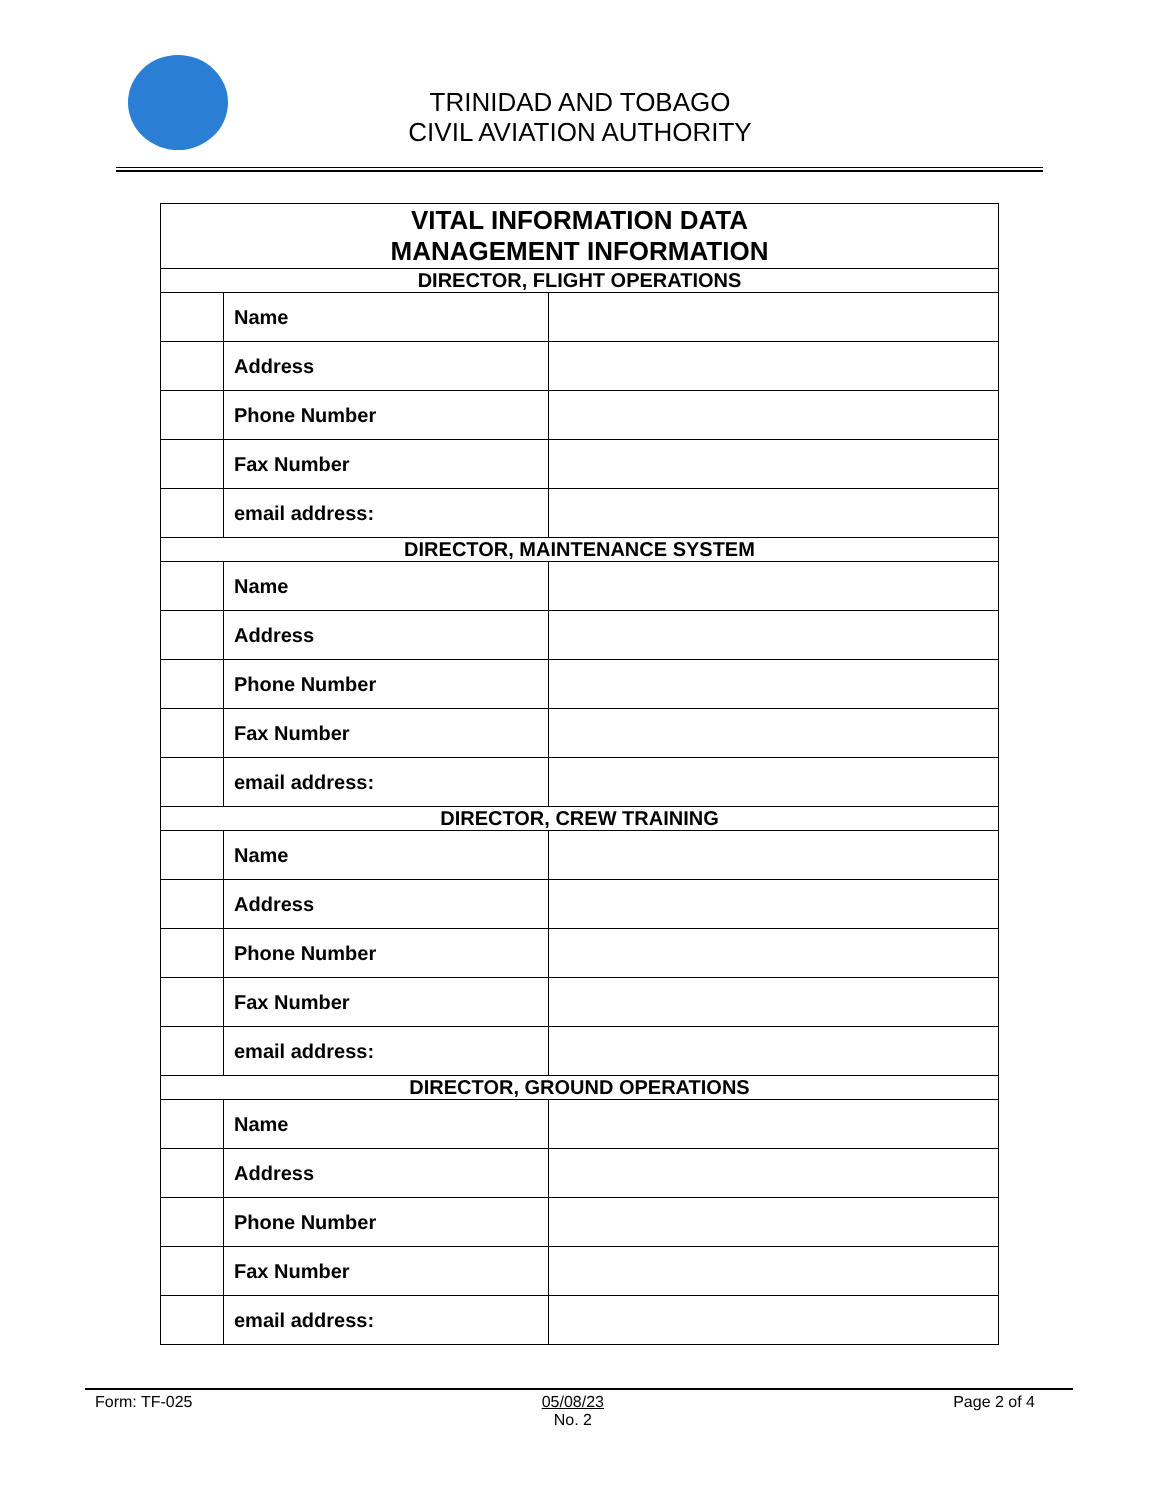TRINIDAD AND TOBAGO
CIVIL AVIATION AUTHORITY
| VITAL INFORMATION DATA MANAGEMENT INFORMATION | | |
| DIRECTOR, FLIGHT OPERATIONS | | |
| | Name | |
| | Address | |
| | Phone Number | |
| | Fax Number | |
| | email address: | |
| DIRECTOR, MAINTENANCE SYSTEM | | |
| | Name | |
| | Address | |
| | Phone Number | |
| | Fax Number | |
| | email address: | |
| DIRECTOR, CREW TRAINING | | |
| | Name | |
| | Address | |
| | Phone Number | |
| | Fax Number | |
| | email address: | |
| DIRECTOR, GROUND OPERATIONS | | |
| | Name | |
| | Address | |
| | Phone Number | |
| | Fax Number | |
| | email address: | |
Form: TF-025 05/08/23
No. 2 Page 2 of 4